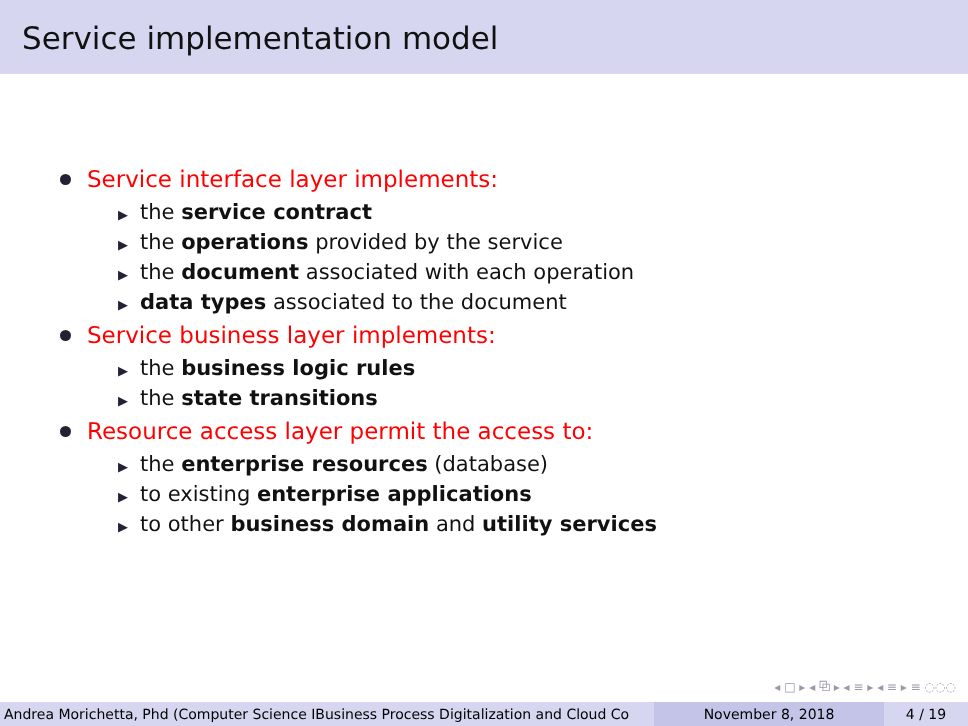Service implementation model
Service interface layer implements:
▶ the service contract
▶ the operations provided by the service
▶ the document associated with each operation
▶ data types associated to the document
Service business layer implements:
▶ the business logic rules
▶ the state transitions
Resource access layer permit the access to:
▶ the enterprise resources (database)
▶ to existing enterprise applications
▶ to other business domain and utility services
◂ □ ▸ ◂ ⧉ ▸ ◂ ≡ ▸ ◂ ≡ ▸ ≡ ◌◌◌
Andrea Morichetta, Phd (Computer Science IBusiness Process Digitalization and Cloud Co November 8, 2018 4 / 19